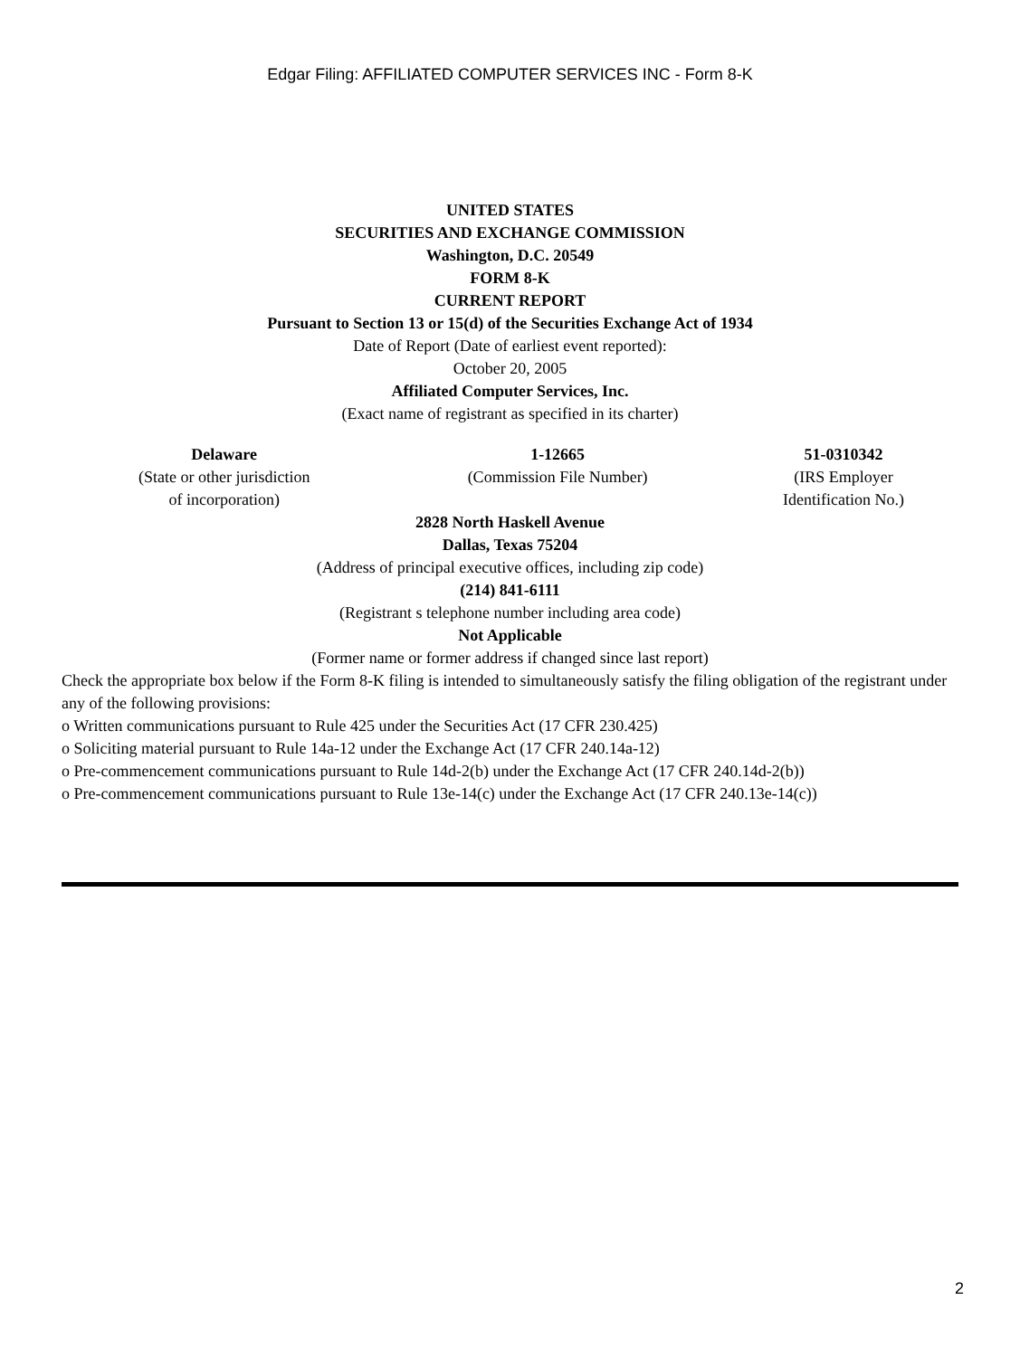Edgar Filing: AFFILIATED COMPUTER SERVICES INC - Form 8-K
UNITED STATES
SECURITIES AND EXCHANGE COMMISSION
Washington, D.C. 20549
FORM 8-K
CURRENT REPORT
Pursuant to Section 13 or 15(d) of the Securities Exchange Act of 1934
Date of Report (Date of earliest event reported):
October 20, 2005
Affiliated Computer Services, Inc.
(Exact name of registrant as specified in its charter)
| Delaware | 1-12665 | 51-0310342 |
| (State or other jurisdiction of incorporation) | (Commission File Number) | (IRS Employer Identification No.) |
2828 North Haskell Avenue
Dallas, Texas 75204
(Address of principal executive offices, including zip code)
(214) 841-6111
(Registrant s telephone number including area code)
Not Applicable
(Former name or former address if changed since last report)
Check the appropriate box below if the Form 8-K filing is intended to simultaneously satisfy the filing obligation of the registrant under any of the following provisions:
o Written communications pursuant to Rule 425 under the Securities Act (17 CFR 230.425)
o Soliciting material pursuant to Rule 14a-12 under the Exchange Act (17 CFR 240.14a-12)
o Pre-commencement communications pursuant to Rule 14d-2(b) under the Exchange Act (17 CFR 240.14d-2(b))
o Pre-commencement communications pursuant to Rule 13e-14(c) under the Exchange Act (17 CFR 240.13e-14(c))
2